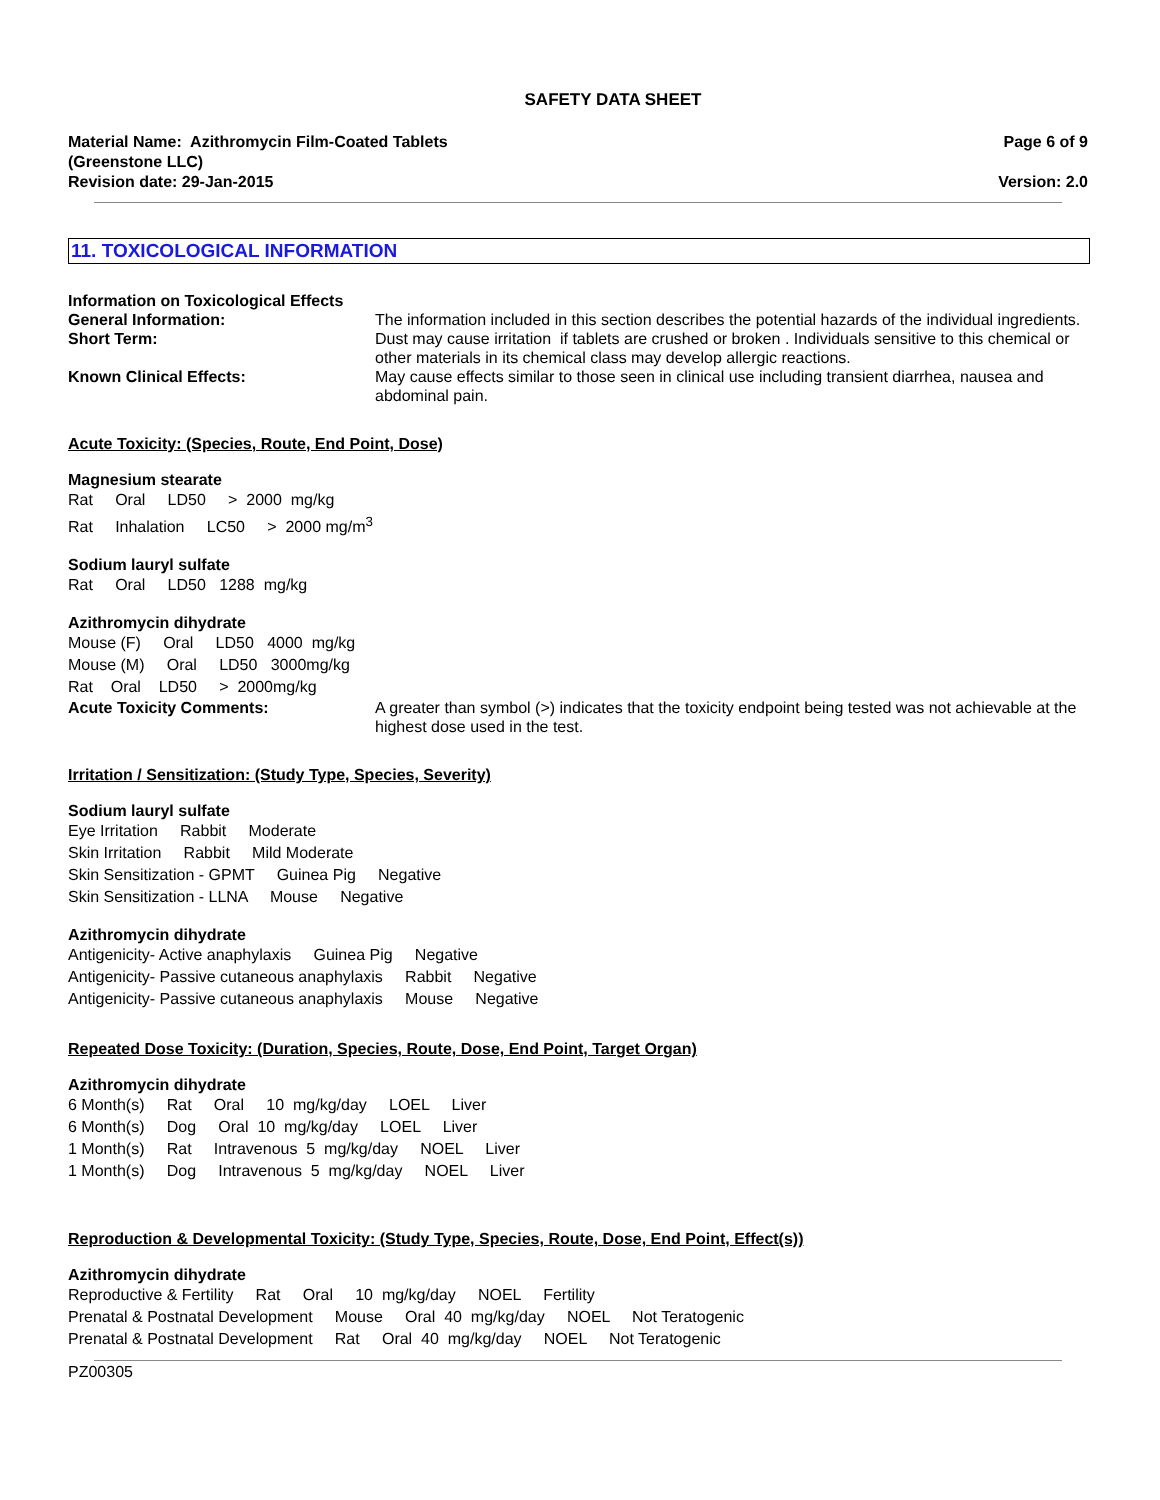SAFETY DATA SHEET
Material Name: Azithromycin Film-Coated Tablets
(Greenstone LLC)
Revision date: 29-Jan-2015
Page 6 of 9
Version: 2.0
11. TOXICOLOGICAL INFORMATION
Information on Toxicological Effects
General Information: The information included in this section describes the potential hazards of the individual ingredients.
Short Term: Dust may cause irritation if tablets are crushed or broken . Individuals sensitive to this chemical or other materials in its chemical class may develop allergic reactions.
Known Clinical Effects: May cause effects similar to those seen in clinical use including transient diarrhea, nausea and abdominal pain.
Acute Toxicity: (Species, Route, End Point, Dose)
Magnesium stearate
Rat Oral LD50 > 2000 mg/kg
Rat Inhalation LC50 > 2000 mg/m<sup>3</sup>
Sodium lauryl sulfate
Rat Oral LD50 1288 mg/kg
Azithromycin dihydrate
Mouse (F) Oral LD50 4000 mg/kg
Mouse (M) Oral LD50 3000mg/kg
Rat Oral LD50 > 2000mg/kg
Acute Toxicity Comments: A greater than symbol (>) indicates that the toxicity endpoint being tested was not achievable at the highest dose used in the test.
Irritation / Sensitization: (Study Type, Species, Severity)
Sodium lauryl sulfate
Eye Irritation Rabbit Moderate
Skin Irritation Rabbit Mild Moderate
Skin Sensitization - GPMT Guinea Pig Negative
Skin Sensitization - LLNA Mouse Negative
Azithromycin dihydrate
Antigenicity- Active anaphylaxis Guinea Pig Negative
Antigenicity- Passive cutaneous anaphylaxis Rabbit Negative
Antigenicity- Passive cutaneous anaphylaxis Mouse Negative
Repeated Dose Toxicity: (Duration, Species, Route, Dose, End Point, Target Organ)
Azithromycin dihydrate
6 Month(s) Rat Oral 10 mg/kg/day LOEL Liver
6 Month(s) Dog Oral 10 mg/kg/day LOEL Liver
1 Month(s) Rat Intravenous 5 mg/kg/day NOEL Liver
1 Month(s) Dog Intravenous 5 mg/kg/day NOEL Liver
Reproduction & Developmental Toxicity: (Study Type, Species, Route, Dose, End Point, Effect(s))
Azithromycin dihydrate
Reproductive & Fertility Rat Oral 10 mg/kg/day NOEL Fertility
Prenatal & Postnatal Development Mouse Oral 40 mg/kg/day NOEL Not Teratogenic
Prenatal & Postnatal Development Rat Oral 40 mg/kg/day NOEL Not Teratogenic
PZ00305